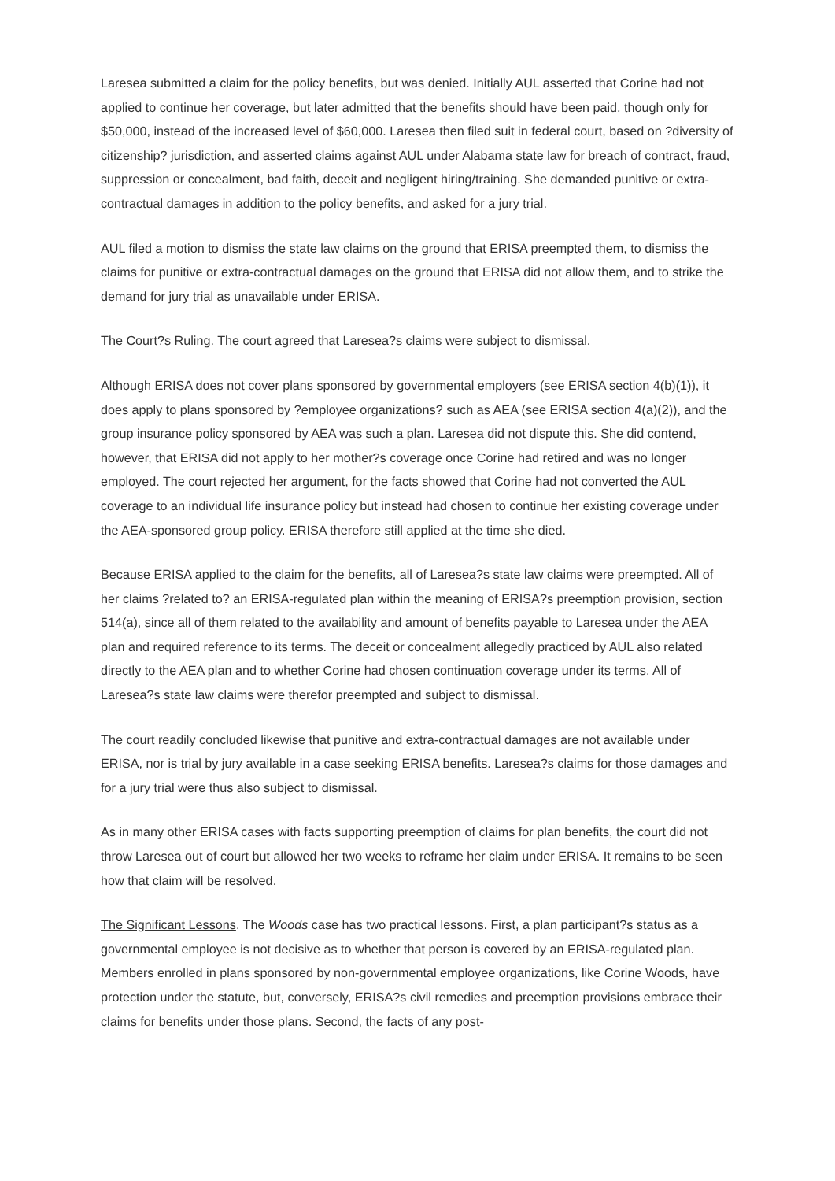Laresea submitted a claim for the policy benefits, but was denied. Initially AUL asserted that Corine had not applied to continue her coverage, but later admitted that the benefits should have been paid, though only for $50,000, instead of the increased level of $60,000. Laresea then filed suit in federal court, based on ?diversity of citizenship? jurisdiction, and asserted claims against AUL under Alabama state law for breach of contract, fraud, suppression or concealment, bad faith, deceit and negligent hiring/training. She demanded punitive or extra-contractual damages in addition to the policy benefits, and asked for a jury trial.
AUL filed a motion to dismiss the state law claims on the ground that ERISA preempted them, to dismiss the claims for punitive or extra-contractual damages on the ground that ERISA did not allow them, and to strike the demand for jury trial as unavailable under ERISA.
The Court?s Ruling. The court agreed that Laresea?s claims were subject to dismissal.
Although ERISA does not cover plans sponsored by governmental employers (see ERISA section 4(b)(1)), it does apply to plans sponsored by ?employee organizations? such as AEA (see ERISA section 4(a)(2)), and the group insurance policy sponsored by AEA was such a plan. Laresea did not dispute this. She did contend, however, that ERISA did not apply to her mother?s coverage once Corine had retired and was no longer employed. The court rejected her argument, for the facts showed that Corine had not converted the AUL coverage to an individual life insurance policy but instead had chosen to continue her existing coverage under the AEA-sponsored group policy. ERISA therefore still applied at the time she died.
Because ERISA applied to the claim for the benefits, all of Laresea?s state law claims were preempted. All of her claims ?related to? an ERISA-regulated plan within the meaning of ERISA?s preemption provision, section 514(a), since all of them related to the availability and amount of benefits payable to Laresea under the AEA plan and required reference to its terms. The deceit or concealment allegedly practiced by AUL also related directly to the AEA plan and to whether Corine had chosen continuation coverage under its terms. All of Laresea?s state law claims were therefor preempted and subject to dismissal.
The court readily concluded likewise that punitive and extra-contractual damages are not available under ERISA, nor is trial by jury available in a case seeking ERISA benefits. Laresea?s claims for those damages and for a jury trial were thus also subject to dismissal.
As in many other ERISA cases with facts supporting preemption of claims for plan benefits, the court did not throw Laresea out of court but allowed her two weeks to reframe her claim under ERISA. It remains to be seen how that claim will be resolved.
The Significant Lessons. The Woods case has two practical lessons. First, a plan participant?s status as a governmental employee is not decisive as to whether that person is covered by an ERISA-regulated plan. Members enrolled in plans sponsored by non-governmental employee organizations, like Corine Woods, have protection under the statute, but, conversely, ERISA?s civil remedies and preemption provisions embrace their claims for benefits under those plans. Second, the facts of any post-